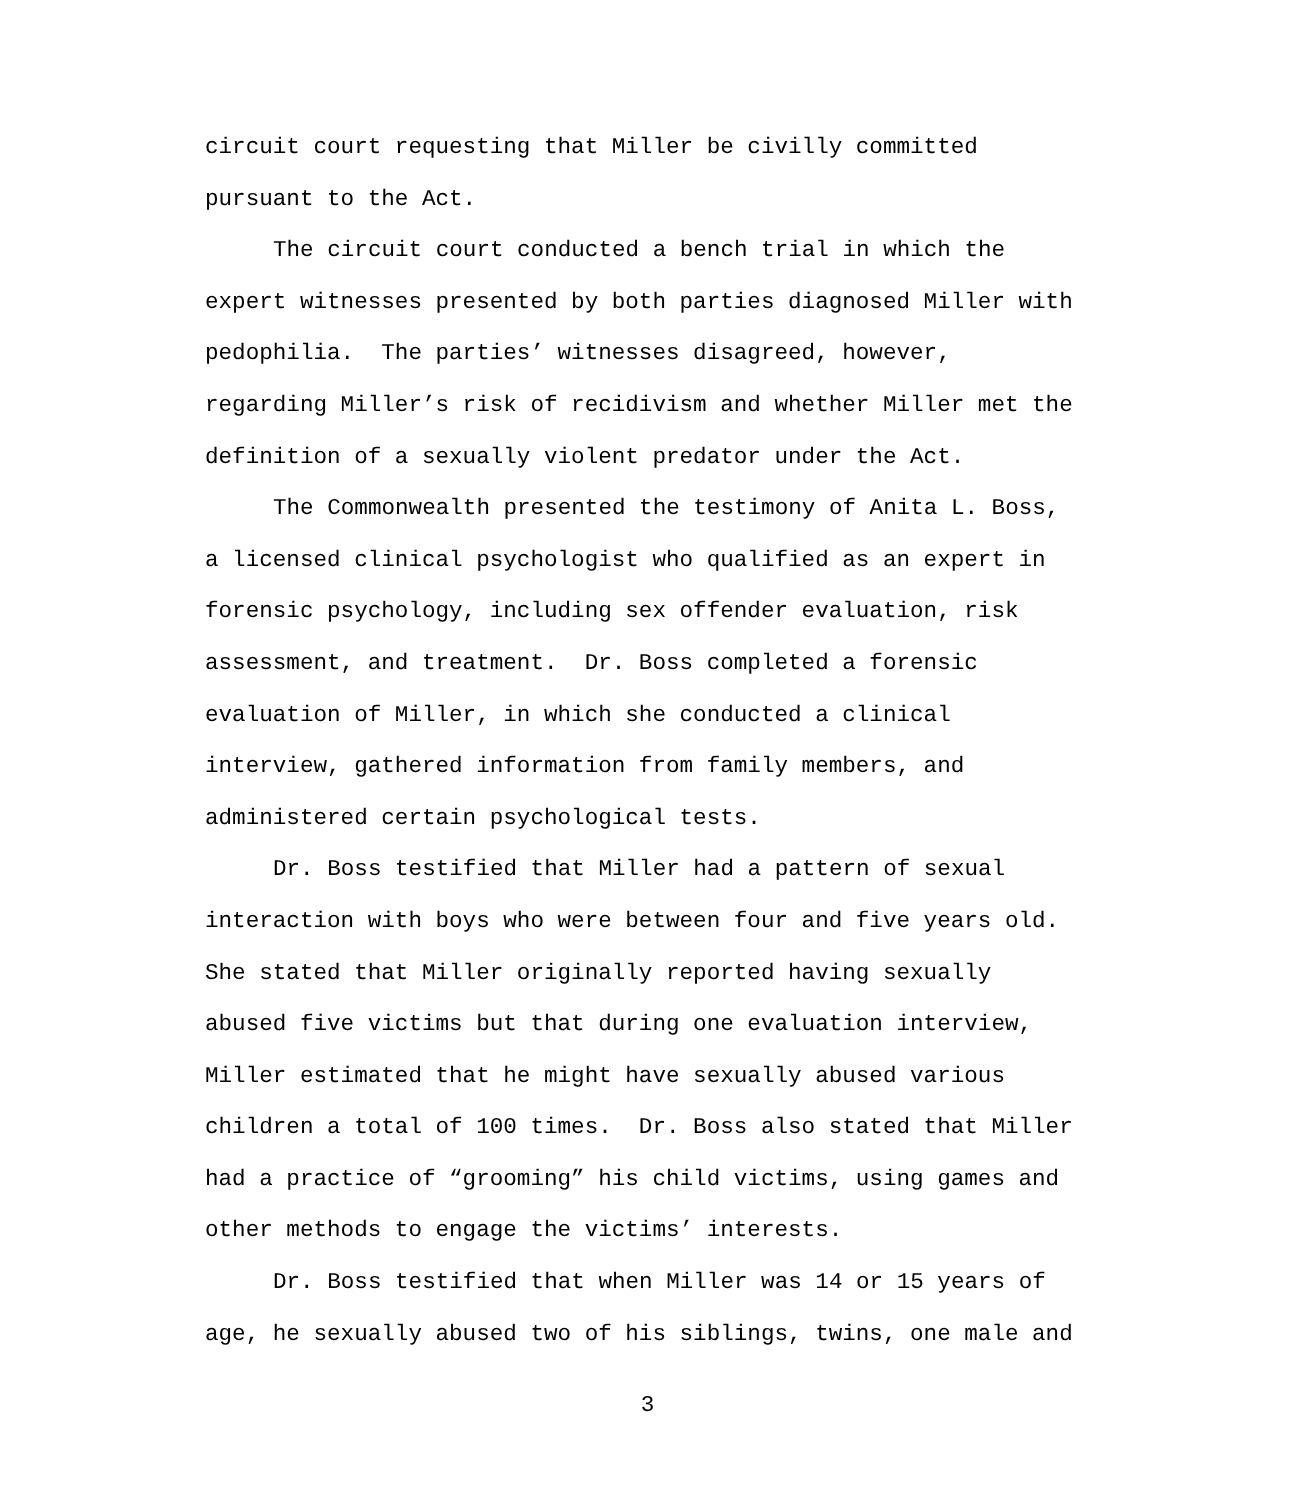circuit court requesting that Miller be civilly committed
pursuant to the Act.
The circuit court conducted a bench trial in which the expert witnesses presented by both parties diagnosed Miller with pedophilia. The parties’ witnesses disagreed, however, regarding Miller’s risk of recidivism and whether Miller met the definition of a sexually violent predator under the Act.
The Commonwealth presented the testimony of Anita L. Boss, a licensed clinical psychologist who qualified as an expert in forensic psychology, including sex offender evaluation, risk assessment, and treatment. Dr. Boss completed a forensic evaluation of Miller, in which she conducted a clinical interview, gathered information from family members, and administered certain psychological tests.
Dr. Boss testified that Miller had a pattern of sexual interaction with boys who were between four and five years old. She stated that Miller originally reported having sexually abused five victims but that during one evaluation interview, Miller estimated that he might have sexually abused various children a total of 100 times. Dr. Boss also stated that Miller had a practice of “grooming” his child victims, using games and other methods to engage the victims’ interests.
Dr. Boss testified that when Miller was 14 or 15 years of age, he sexually abused two of his siblings, twins, one male and
3